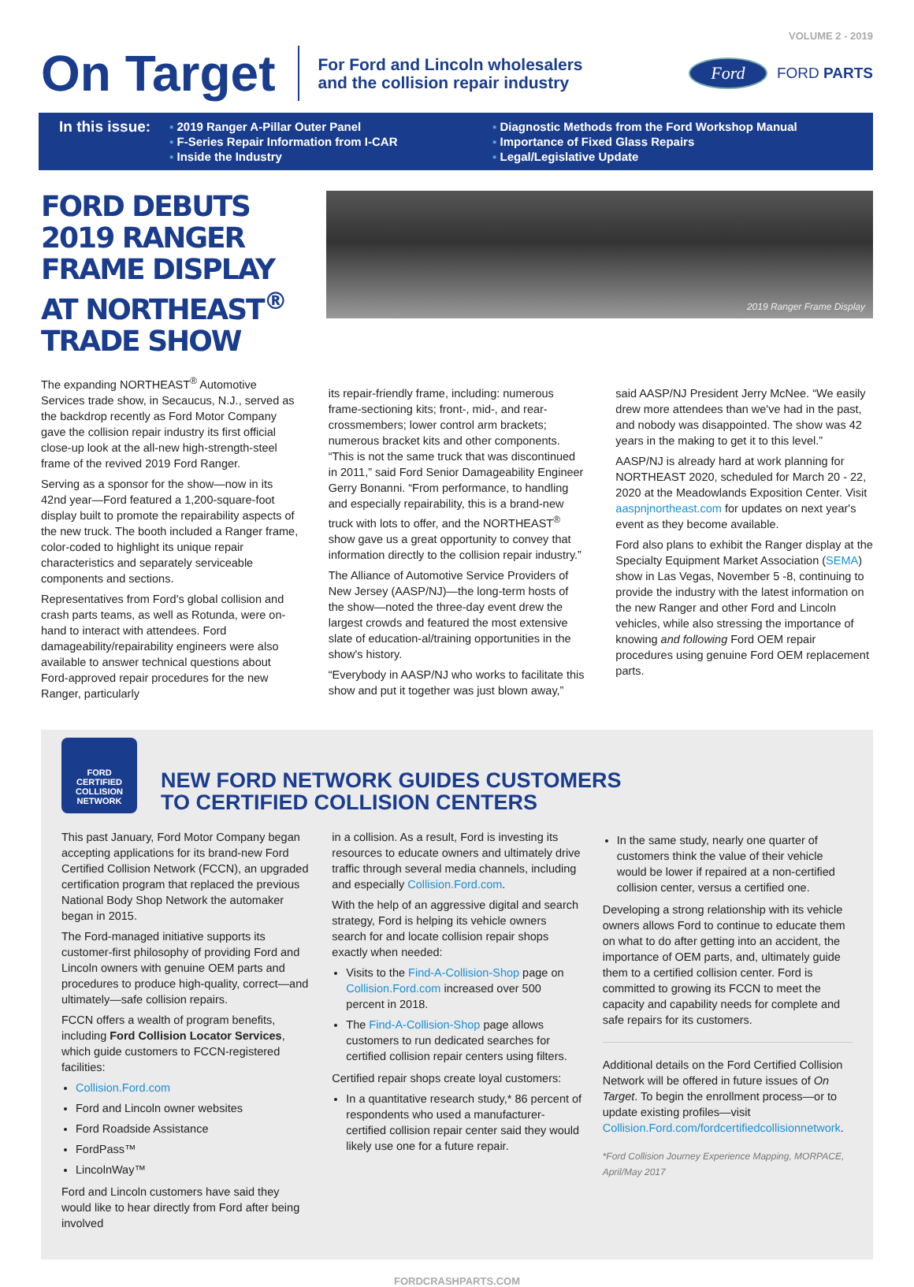VOLUME 2 - 2019
On Target
For Ford and Lincoln wholesalers
and the collision repair industry
Ford
FORD PARTS
In this issue:
▪ 2019 Ranger A-Pillar Outer Panel
▪ F-Series Repair Information from I-CAR
▪ Inside the Industry
▪ Diagnostic Methods from the Ford Workshop Manual
▪ Importance of Fixed Glass Repairs
▪ Legal/Legislative Update
FORD DEBUTS 2019 RANGER FRAME DISPLAY AT NORTHEAST<sup>®</sup> TRADE SHOW
2019 Ranger Frame Display
The expanding NORTHEAST<sup>®</sup> Automotive Services trade show, in Secaucus, N.J., served as the backdrop recently as Ford Motor Company gave the collision repair industry its first official close-up look at the all-new high-strength-steel frame of the revived 2019 Ford Ranger.
Serving as a sponsor for the show—now in its 42nd year—Ford featured a 1,200-square-foot display built to promote the repairability aspects of the new truck. The booth included a Ranger frame, color-coded to highlight its unique repair characteristics and separately serviceable components and sections.
Representatives from Ford's global collision and crash parts teams, as well as Rotunda, were on-hand to interact with attendees. Ford damageability/repairability engineers were also available to answer technical questions about Ford-approved repair procedures for the new Ranger, particularly
its repair-friendly frame, including: numerous frame-sectioning kits; front-, mid-, and rear-crossmembers; lower control arm brackets; numerous bracket kits and other components. “This is not the same truck that was discontinued in 2011,” said Ford Senior Damageability Engineer Gerry Bonanni. “From performance, to handling and especially repairability, this is a brand-new truck with lots to offer, and the NORTHEAST<sup>®</sup> show gave us a great opportunity to convey that information directly to the collision repair industry.”
The Alliance of Automotive Service Providers of New Jersey (AASP/NJ)—the long-term hosts of the show—noted the three-day event drew the largest crowds and featured the most extensive slate of education-al/training opportunities in the show's history.
“Everybody in AASP/NJ who works to facilitate this show and put it together was just blown away,”
said AASP/NJ President Jerry McNee. “We easily drew more attendees than we've had in the past, and nobody was disappointed. The show was 42 years in the making to get it to this level.”
AASP/NJ is already hard at work planning for NORTHEAST 2020, scheduled for March 20 - 22, 2020 at the Meadowlands Exposition Center. Visit aaspnjnortheast.com for updates on next year's event as they become available.
Ford also plans to exhibit the Ranger display at the Specialty Equipment Market Association (SEMA) show in Las Vegas, November 5 -8, continuing to provide the industry with the latest information on the new Ranger and other Ford and Lincoln vehicles, while also stressing the importance of knowing and following Ford OEM repair procedures using genuine Ford OEM replacement parts.
FORD
CERTIFIED
COLLISION
NETWORK
NEW FORD NETWORK GUIDES CUSTOMERS
TO CERTIFIED COLLISION CENTERS
This past January, Ford Motor Company began accepting applications for its brand-new Ford Certified Collision Network (FCCN), an upgraded certification program that replaced the previous National Body Shop Network the automaker began in 2015.
The Ford-managed initiative supports its customer-first philosophy of providing Ford and Lincoln owners with genuine OEM parts and procedures to produce high-quality, correct—and ultimately—safe collision repairs.
FCCN offers a wealth of program benefits, including Ford Collision Locator Services, which guide customers to FCCN-registered facilities:
Collision.Ford.com
Ford and Lincoln owner websites
Ford Roadside Assistance
FordPass™
LincolnWay™
Ford and Lincoln customers have said they would like to hear directly from Ford after being involved
in a collision. As a result, Ford is investing its resources to educate owners and ultimately drive traffic through several media channels, including and especially Collision.Ford.com.
With the help of an aggressive digital and search strategy, Ford is helping its vehicle owners search for and locate collision repair shops exactly when needed:
Visits to the Find-A-Collision-Shop page on Collision.Ford.com increased over 500 percent in 2018.
The Find-A-Collision-Shop page allows customers to run dedicated searches for certified collision repair centers using filters.
Certified repair shops create loyal customers:
In a quantitative research study,* 86 percent of respondents who used a manufacturer-certified collision repair center said they would likely use one for a future repair.
In the same study, nearly one quarter of customers think the value of their vehicle would be lower if repaired at a non-certified collision center, versus a certified one.
Developing a strong relationship with its vehicle owners allows Ford to continue to educate them on what to do after getting into an accident, the importance of OEM parts, and, ultimately guide them to a certified collision center. Ford is committed to growing its FCCN to meet the capacity and capability needs for complete and safe repairs for its customers.
Additional details on the Ford Certified Collision Network will be offered in future issues of On Target. To begin the enrollment process—or to update existing profiles—visit Collision.Ford.com/fordcertifiedcollisionnetwork.
*Ford Collision Journey Experience Mapping, MORPACE, April/May 2017
FORDCRASHPARTS.COM